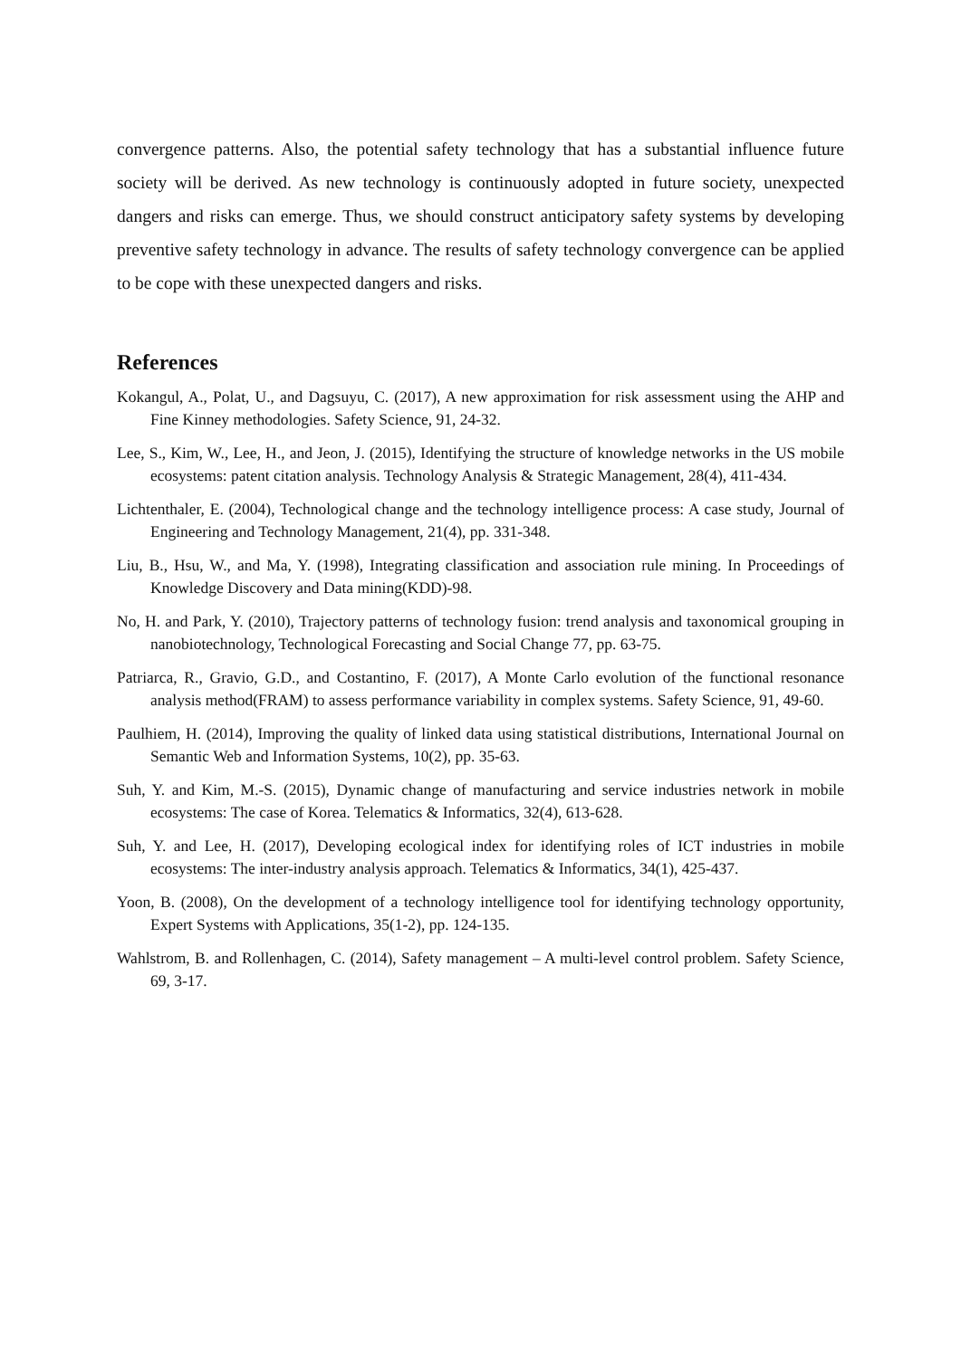convergence patterns. Also, the potential safety technology that has a substantial influence future society will be derived. As new technology is continuously adopted in future society, unexpected dangers and risks can emerge. Thus, we should construct anticipatory safety systems by developing preventive safety technology in advance. The results of safety technology convergence can be applied to be cope with these unexpected dangers and risks.
References
Kokangul, A., Polat, U., and Dagsuyu, C. (2017), A new approximation for risk assessment using the AHP and Fine Kinney methodologies. Safety Science, 91, 24-32.
Lee, S., Kim, W., Lee, H., and Jeon, J. (2015), Identifying the structure of knowledge networks in the US mobile ecosystems: patent citation analysis. Technology Analysis & Strategic Management, 28(4), 411-434.
Lichtenthaler, E. (2004), Technological change and the technology intelligence process: A case study, Journal of Engineering and Technology Management, 21(4), pp. 331-348.
Liu, B., Hsu, W., and Ma, Y. (1998), Integrating classification and association rule mining. In Proceedings of Knowledge Discovery and Data mining(KDD)-98.
No, H. and Park, Y. (2010), Trajectory patterns of technology fusion: trend analysis and taxonomical grouping in nanobiotechnology, Technological Forecasting and Social Change 77, pp. 63-75.
Patriarca, R., Gravio, G.D., and Costantino, F. (2017), A Monte Carlo evolution of the functional resonance analysis method(FRAM) to assess performance variability in complex systems. Safety Science, 91, 49-60.
Paulhiem, H. (2014), Improving the quality of linked data using statistical distributions, International Journal on Semantic Web and Information Systems, 10(2), pp. 35-63.
Suh, Y. and Kim, M.-S. (2015), Dynamic change of manufacturing and service industries network in mobile ecosystems: The case of Korea. Telematics & Informatics, 32(4), 613-628.
Suh, Y. and Lee, H. (2017), Developing ecological index for identifying roles of ICT industries in mobile ecosystems: The inter-industry analysis approach. Telematics & Informatics, 34(1), 425-437.
Yoon, B. (2008), On the development of a technology intelligence tool for identifying technology opportunity, Expert Systems with Applications, 35(1-2), pp. 124-135.
Wahlstrom, B. and Rollenhagen, C. (2014), Safety management – A multi-level control problem. Safety Science, 69, 3-17.